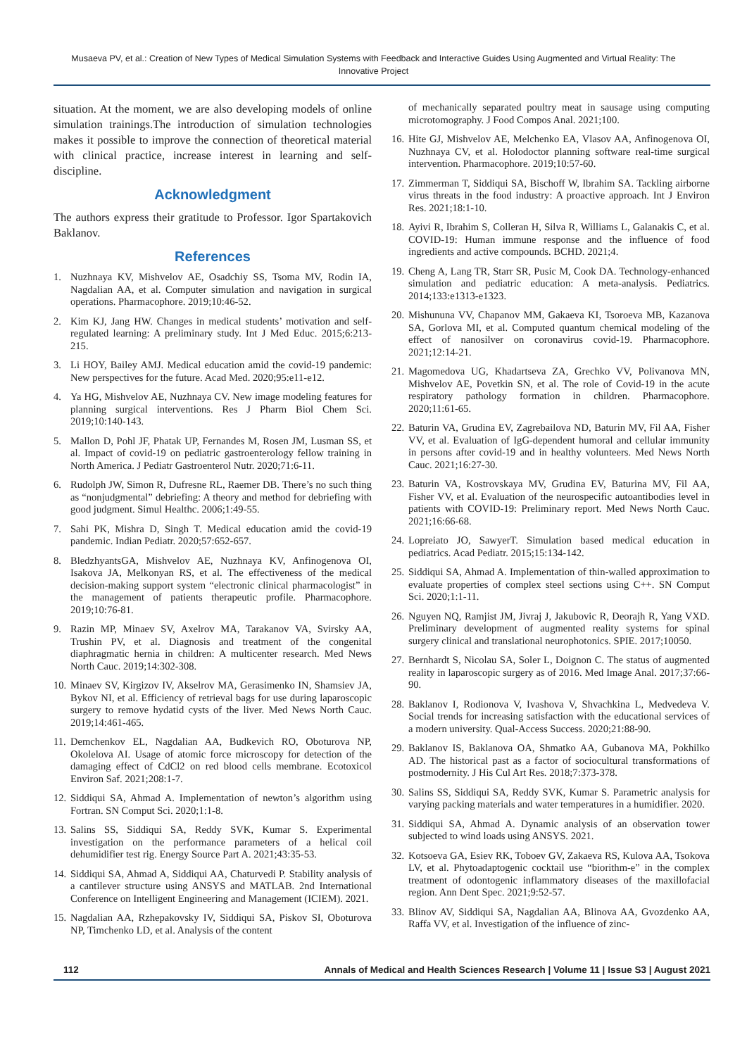Musaeva PV, et al.: Creation of New Types of Medical Simulation Systems with Feedback and Interactive Guides Using Augmented and Virtual Reality: The Innovative Project
situation. At the moment, we are also developing models of online simulation trainings.The introduction of simulation technologies makes it possible to improve the connection of theoretical material with clinical practice, increase interest in learning and self-discipline.
Acknowledgment
The authors express their gratitude to Professor. Igor Spartakovich Baklanov.
References
1. Nuzhnaya KV, Mishvelov AE, Osadchiy SS, Tsoma MV, Rodin IA, Nagdalian AA, et al. Computer simulation and navigation in surgical operations. Pharmacophore. 2019;10:46-52.
2. Kim KJ, Jang HW. Changes in medical students’ motivation and self-regulated learning: A preliminary study. Int J Med Educ. 2015;6:213-215.
3. Li HOY, Bailey AMJ. Medical education amid the covid-19 pandemic: New perspectives for the future. Acad Med. 2020;95:e11-e12.
4. Ya HG, Mishvelov AE, Nuzhnaya CV. New image modeling features for planning surgical interventions. Res J Pharm Biol Chem Sci. 2019;10:140-143.
5. Mallon D, Pohl JF, Phatak UP, Fernandes M, Rosen JM, Lusman SS, et al. Impact of covid-19 on pediatric gastroenterology fellow training in North America. J Pediatr Gastroenterol Nutr. 2020;71:6-11.
6. Rudolph JW, Simon R, Dufresne RL, Raemer DB. There’s no such thing as “nonjudgmental” debriefing: A theory and method for debriefing with good judgment. Simul Healthc. 2006;1:49-55.
7. Sahi PK, Mishra D, Singh T. Medical education amid the covid-19 pandemic. Indian Pediatr. 2020;57:652-657.
8. BledzhyantsGA, Mishvelov AE, Nuzhnaya KV, Anfinogenova OI, Isakova JA, Melkonyan RS, et al. The effectiveness of the medical decision-making support system “electronic clinical pharmacologist” in the management of patients therapeutic profile. Pharmacophore. 2019;10:76-81.
9. Razin MP, Minaev SV, Axelrov MA, Tarakanov VA, Svirsky AA, Trushin PV, et al. Diagnosis and treatment of the congenital diaphragmatic hernia in children: A multicenter research. Med News North Cauc. 2019;14:302-308.
10. Minaev SV, Kirgizov IV, Akselrov MA, Gerasimenko IN, Shamsiev JA, Bykov NI, et al. Efficiency of retrieval bags for use during laparoscopic surgery to remove hydatid cysts of the liver. Med News North Cauc. 2019;14:461-465.
11. Demchenkov EL, Nagdalian AA, Budkevich RO, Oboturova NP, Okolelova AI. Usage of atomic force microscopy for detection of the damaging effect of CdCl2 on red blood cells membrane. Ecotoxicol Environ Saf. 2021;208:1-7.
12. Siddiqui SA, Ahmad A. Implementation of newton’s algorithm using Fortran. SN Comput Sci. 2020;1:1-8.
13. Salins SS, Siddiqui SA, Reddy SVK, Kumar S. Experimental investigation on the performance parameters of a helical coil dehumidifier test rig. Energy Source Part A. 2021;43:35-53.
14. Siddiqui SA, Ahmad A, Siddiqui AA, Chaturvedi P. Stability analysis of a cantilever structure using ANSYS and MATLAB. 2nd International Conference on Intelligent Engineering and Management (ICIEM). 2021.
15. Nagdalian AA, Rzhepakovsky IV, Siddiqui SA, Piskov SI, Oboturova NP, Timchenko LD, et al. Analysis of the content
of mechanically separated poultry meat in sausage using computing microtomography. J Food Compos Anal. 2021;100.
16. Hite GJ, Mishvelov AE, Melchenko EA, Vlasov AA, Anfinogenova OI, Nuzhnaya CV, et al. Holodoctor planning software real-time surgical intervention. Pharmacophore. 2019;10:57-60.
17. Zimmerman T, Siddiqui SA, Bischoff W, Ibrahim SA. Tackling airborne virus threats in the food industry: A proactive approach. Int J Environ Res. 2021;18:1-10.
18. Ayivi R, Ibrahim S, Colleran H, Silva R, Williams L, Galanakis C, et al. COVID-19: Human immune response and the influence of food ingredients and active compounds. BCHD. 2021;4.
19. Cheng A, Lang TR, Starr SR, Pusic M, Cook DA. Technology-enhanced simulation and pediatric education: A meta-analysis. Pediatrics. 2014;133:e1313-e1323.
20. Mishununa VV, Chapanov MM, Gakaeva KI, Tsoroeva MB, Kazanova SA, Gorlova MI, et al. Computed quantum chemical modeling of the effect of nanosilver on coronavirus covid-19. Pharmacophore. 2021;12:14-21.
21. Magomedova UG, Khadartseva ZA, Grechko VV, Polivanova MN, Mishvelov AE, Povetkin SN, et al. The role of Covid-19 in the acute respiratory pathology formation in children. Pharmacophore. 2020;11:61-65.
22. Baturin VA, Grudina EV, Zagrebailova ND, Baturin MV, Fil AA, Fisher VV, et al. Evaluation of IgG-dependent humoral and cellular immunity in persons after covid-19 and in healthy volunteers. Med News North Cauc. 2021;16:27-30.
23. Baturin VA, Kostrovskaya MV, Grudina EV, Baturina MV, Fil AA, Fisher VV, et al. Evaluation of the neurospecific autoantibodies level in patients with COVID-19: Preliminary report. Med News North Cauc. 2021;16:66-68.
24. Lopreiato JO, SawyerT. Simulation based medical education in pediatrics. Acad Pediatr. 2015;15:134-142.
25. Siddiqui SA, Ahmad A. Implementation of thin-walled approximation to evaluate properties of complex steel sections using C++. SN Comput Sci. 2020;1:1-11.
26. Nguyen NQ, Ramjist JM, Jivraj J, Jakubovic R, Deorajh R, Yang VXD. Preliminary development of augmented reality systems for spinal surgery clinical and translational neurophotonics. SPIE. 2017;10050.
27. Bernhardt S, Nicolau SA, Soler L, Doignon C. The status of augmented reality in laparoscopic surgery as of 2016. Med Image Anal. 2017;37:66-90.
28. Baklanov I, Rodionova V, Ivashova V, Shvachkina L, Medvedeva V. Social trends for increasing satisfaction with the educational services of a modern university. Qual-Access Success. 2020;21:88-90.
29. Baklanov IS, Baklanova OA, Shmatko AA, Gubanova MA, Pokhilko AD. The historical past as a factor of sociocultural transformations of postmodernity. J His Cul Art Res. 2018;7:373-378.
30. Salins SS, Siddiqui SA, Reddy SVK, Kumar S. Parametric analysis for varying packing materials and water temperatures in a humidifier. 2020.
31. Siddiqui SA, Ahmad A. Dynamic analysis of an observation tower subjected to wind loads using ANSYS. 2021.
32. Kotsoeva GA, Esiev RK, Toboev GV, Zakaeva RS, Kulova AA, Tsokova LV, et al. Phytoadaptogenic cocktail use “biorithm-e” in the complex treatment of odontogenic inflammatory diseases of the maxillofacial region. Ann Dent Spec. 2021;9:52-57.
33. Blinov AV, Siddiqui SA, Nagdalian AA, Blinova AA, Gvozdenko AA, Raffa VV, et al. Investigation of the influence of zinc-
112 Annals of Medical and Health Sciences Research | Volume 11 | Issue S3 | August 2021